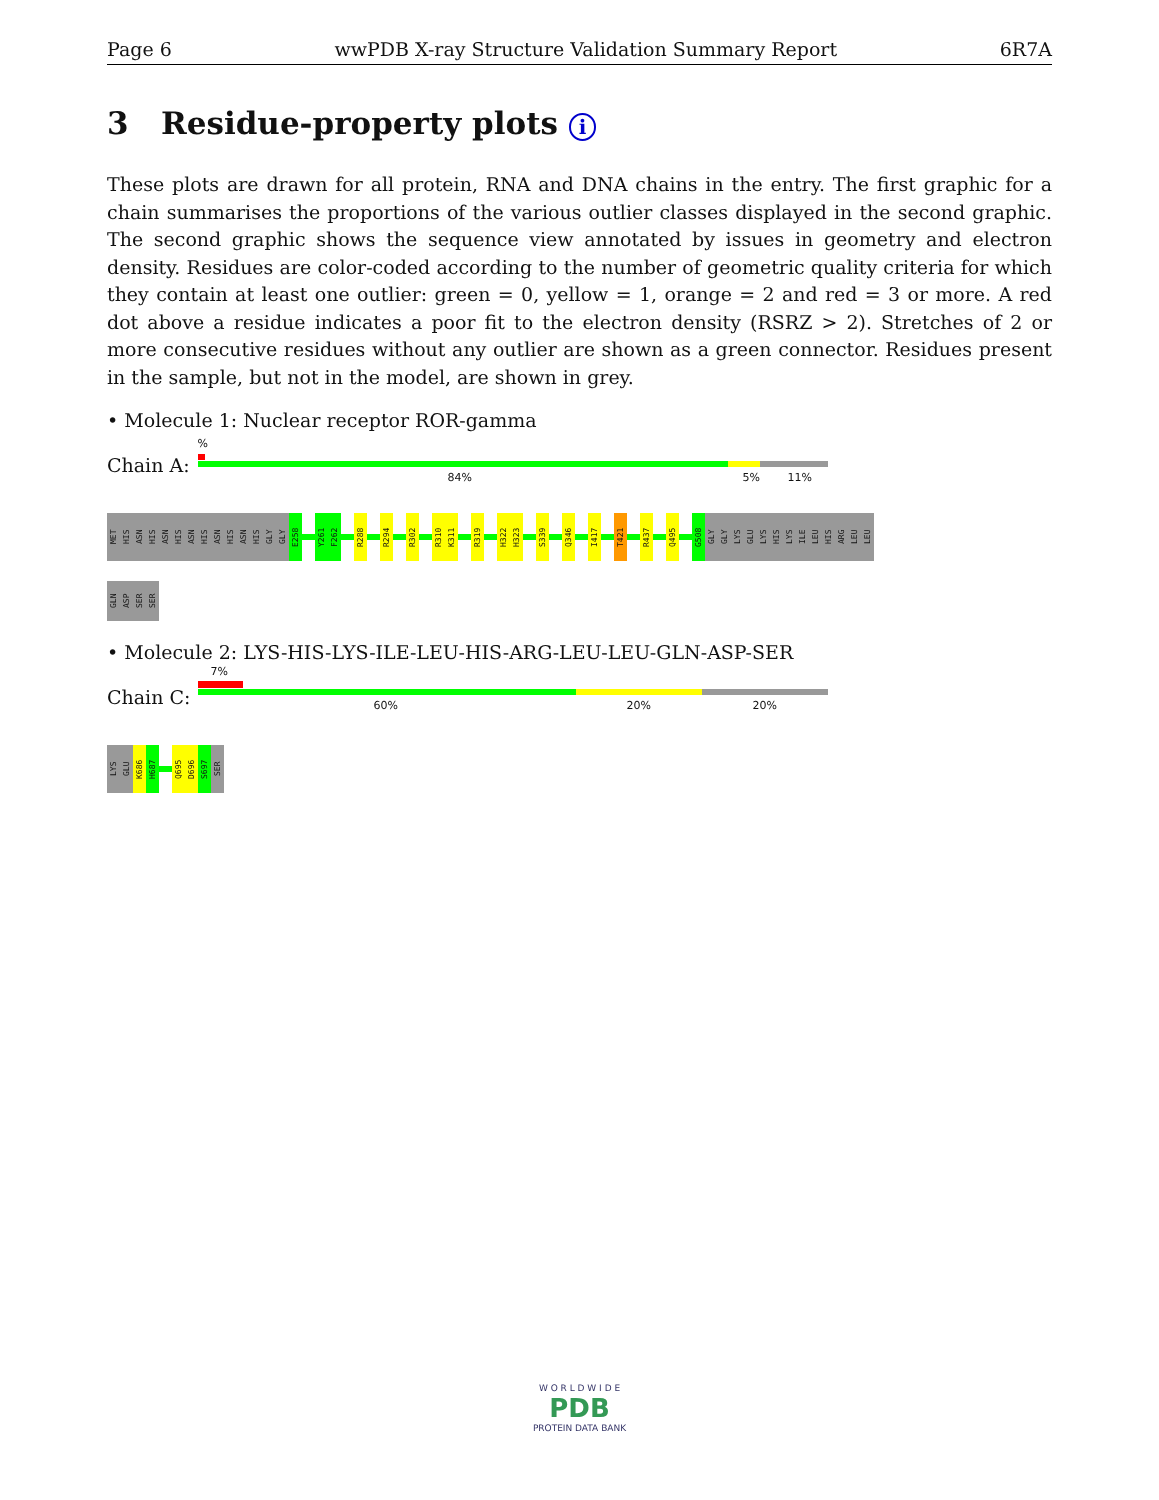Page 6 wwPDB X-ray Structure Validation Summary Report 6R7A
3 Residue-property plots i
These plots are drawn for all protein, RNA and DNA chains in the entry. The first graphic for a chain summarises the proportions of the various outlier classes displayed in the second graphic. The second graphic shows the sequence view annotated by issues in geometry and electron density. Residues are color-coded according to the number of geometric quality criteria for which they contain at least one outlier: green = 0, yellow = 1, orange = 2 and red = 3 or more. A red dot above a residue indicates a poor fit to the electron density (RSRZ > 2). Stretches of 2 or more consecutive residues without any outlier are shown as a green connector. Residues present in the sample, but not in the model, are shown in grey.
• Molecule 1: Nuclear receptor ROR-gamma
Chain A:
%
84% 5% 11%
MET
HIS
ASN
HIS
ASN
HIS
ASN
HIS
ASN
HIS
ASN
HIS
GLY
GLY
E258
Y261
F262
R288
R294
R302
R310
K311
R319
H322
H323
S339
Q346
I417
T421
R437
Q495
G508
GLY
GLY
LYS
GLU
LYS
HIS
LYS
ILE
LEU
HIS
ARG
LEU
LEU
GLN
ASP
SER
SER
• Molecule 2: LYS-HIS-LYS-ILE-LEU-HIS-ARG-LEU-LEU-GLN-ASP-SER
Chain C:
7%
60% 20% 20%
LYS
GLU
K686
H687
Q695
D696
S697
SER
W O R L D W I D E
PDB
PROTEIN DATA BANK